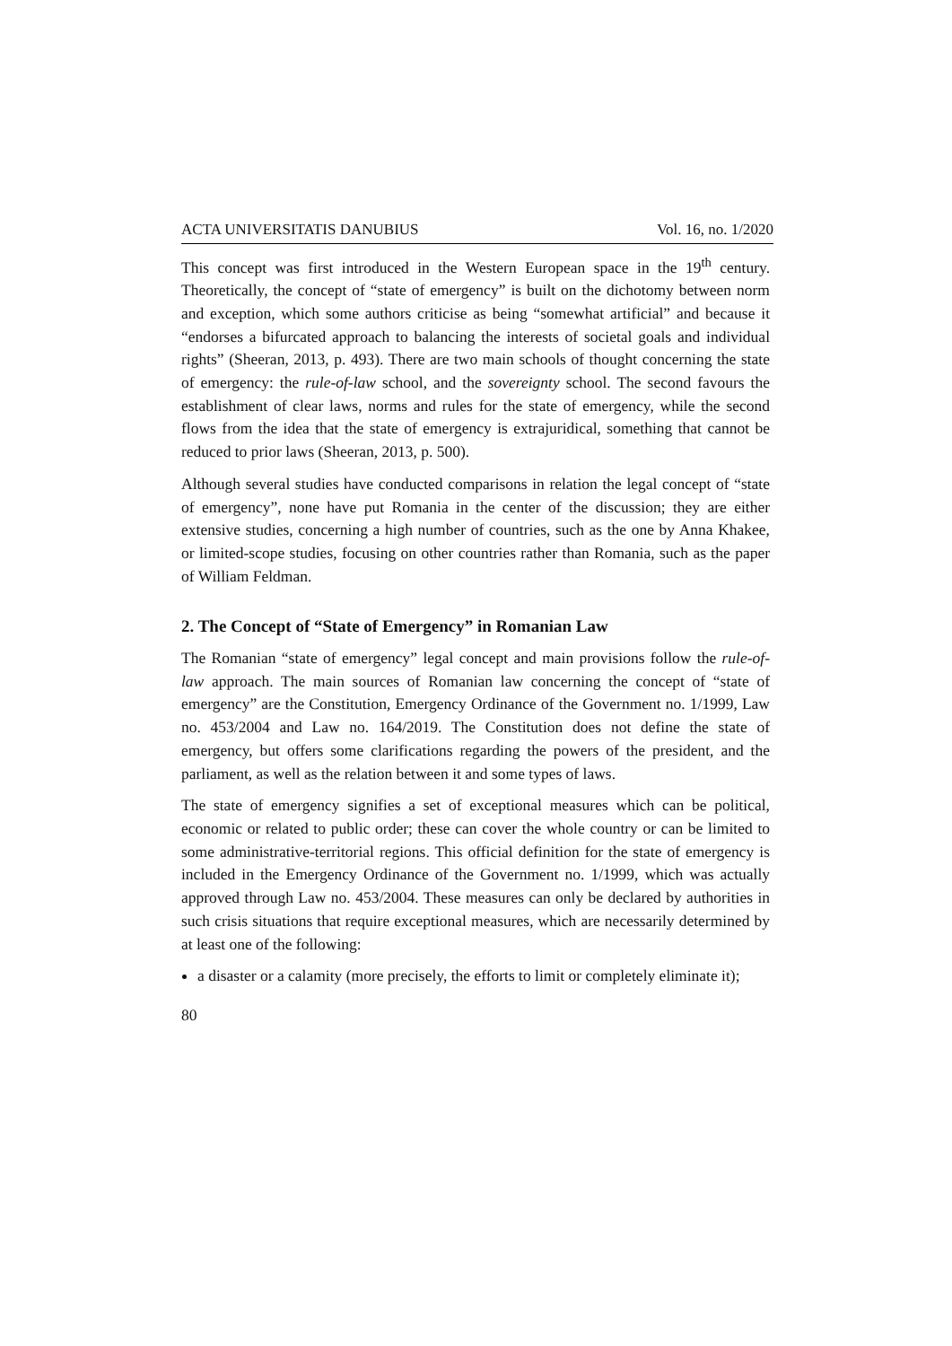ACTA UNIVERSITATIS DANUBIUS Vol. 16, no. 1/2020
This concept was first introduced in the Western European space in the 19<sup>th</sup> century. Theoretically, the concept of “state of emergency” is built on the dichotomy between norm and exception, which some authors criticise as being “somewhat artificial” and because it “endorses a bifurcated approach to balancing the interests of societal goals and individual rights” (Sheeran, 2013, p. 493). There are two main schools of thought concerning the state of emergency: the rule-of-law school, and the sovereignty school. The second favours the establishment of clear laws, norms and rules for the state of emergency, while the second flows from the idea that the state of emergency is extrajuridical, something that cannot be reduced to prior laws (Sheeran, 2013, p. 500).
Although several studies have conducted comparisons in relation the legal concept of “state of emergency”, none have put Romania in the center of the discussion; they are either extensive studies, concerning a high number of countries, such as the one by Anna Khakee, or limited-scope studies, focusing on other countries rather than Romania, such as the paper of William Feldman.
2. The Concept of “State of Emergency” in Romanian Law
The Romanian “state of emergency” legal concept and main provisions follow the rule-of-law approach. The main sources of Romanian law concerning the concept of “state of emergency” are the Constitution, Emergency Ordinance of the Government no. 1/1999, Law no. 453/2004 and Law no. 164/2019. The Constitution does not define the state of emergency, but offers some clarifications regarding the powers of the president, and the parliament, as well as the relation between it and some types of laws.
The state of emergency signifies a set of exceptional measures which can be political, economic or related to public order; these can cover the whole country or can be limited to some administrative-territorial regions. This official definition for the state of emergency is included in the Emergency Ordinance of the Government no. 1/1999, which was actually approved through Law no. 453/2004. These measures can only be declared by authorities in such crisis situations that require exceptional measures, which are necessarily determined by at least one of the following:
a disaster or a calamity (more precisely, the efforts to limit or completely eliminate it);
80